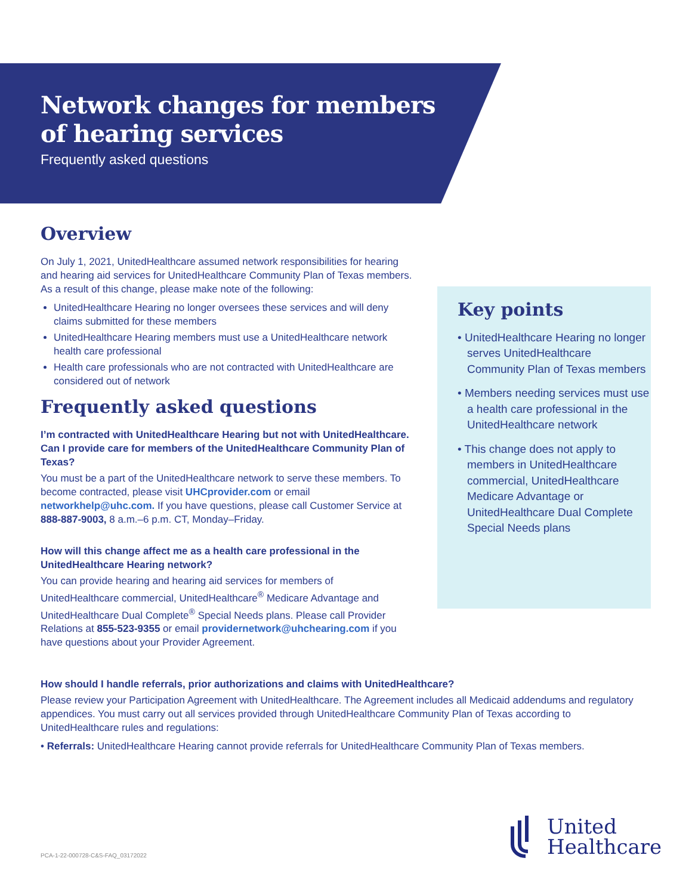Network changes for members
of hearing services
Frequently asked questions
Overview
On July 1, 2021, UnitedHealthcare assumed network responsibilities for hearing and hearing aid services for UnitedHealthcare Community Plan of Texas members. As a result of this change, please make note of the following:
UnitedHealthcare Hearing no longer oversees these services and will deny claims submitted for these members
UnitedHealthcare Hearing members must use a UnitedHealthcare network health care professional
Health care professionals who are not contracted with UnitedHealthcare are considered out of network
Frequently asked questions
I’m contracted with UnitedHealthcare Hearing but not with UnitedHealthcare. Can I provide care for members of the UnitedHealthcare Community Plan of Texas?
You must be a part of the UnitedHealthcare network to serve these members. To become contracted, please visit UHCprovider.com or email networkhelp@uhc.com. If you have questions, please call Customer Service at 888-887-9003, 8 a.m.–6 p.m. CT, Monday–Friday.
How will this change affect me as a health care professional in the UnitedHealthcare Hearing network?
You can provide hearing and hearing aid services for members of UnitedHealthcare commercial, UnitedHealthcare<sup>®</sup> Medicare Advantage and UnitedHealthcare Dual Complete<sup>®</sup> Special Needs plans. Please call Provider Relations at 855-523-9355 or email providernetwork@uhchearing.com if you have questions about your Provider Agreement.
Key points
• UnitedHealthcare Hearing no longer serves UnitedHealthcare Community Plan of Texas members
• Members needing services must use a health care professional in the UnitedHealthcare network
• This change does not apply to members in UnitedHealthcare commercial, UnitedHealthcare Medicare Advantage or UnitedHealthcare Dual Complete Special Needs plans
How should I handle referrals, prior authorizations and claims with UnitedHealthcare?
Please review your Participation Agreement with UnitedHealthcare. The Agreement includes all Medicaid addendums and regulatory appendices. You must carry out all services provided through UnitedHealthcare Community Plan of Texas according to UnitedHealthcare rules and regulations:
• Referrals: UnitedHealthcare Hearing cannot provide referrals for UnitedHealthcare Community Plan of Texas members.
PCA-1-22-000728-C&S-FAQ_03172022
United
Healthcare